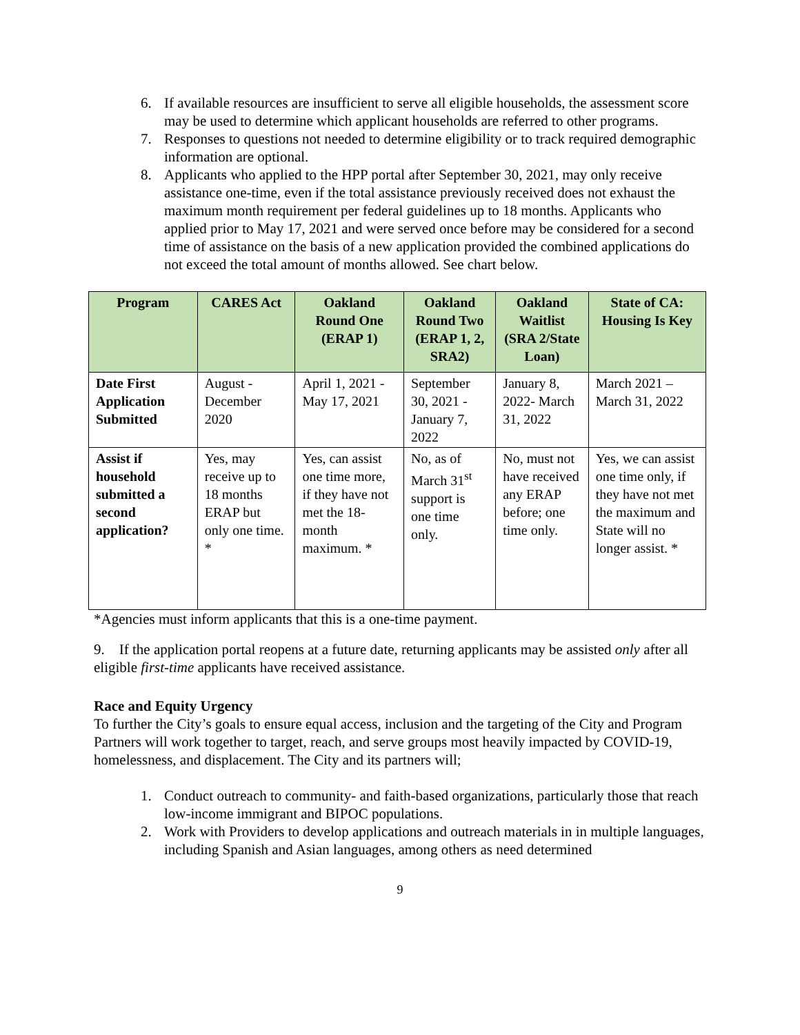6. If available resources are insufficient to serve all eligible households, the assessment score may be used to determine which applicant households are referred to other programs.
7. Responses to questions not needed to determine eligibility or to track required demographic information are optional.
8. Applicants who applied to the HPP portal after September 30, 2021, may only receive assistance one-time, even if the total assistance previously received does not exhaust the maximum month requirement per federal guidelines up to 18 months. Applicants who applied prior to May 17, 2021 and were served once before may be considered for a second time of assistance on the basis of a new application provided the combined applications do not exceed the total amount of months allowed. See chart below.
| Program | CARES Act | Oakland Round One (ERAP 1) | Oakland Round Two (ERAP 1, 2, SRA2) | Oakland Waitlist (SRA 2/State Loan) | State of CA: Housing Is Key |
| --- | --- | --- | --- | --- | --- |
| Date First Application Submitted | August - December 2020 | April 1, 2021 - May 17, 2021 | September 30, 2021 - January 7, 2022 | January 8, 2022- March 31, 2022 | March 2021 – March 31, 2022 |
| Assist if household submitted a second application? | Yes, may receive up to 18 months ERAP but only one time. * | Yes, can assist one time more, if they have not met the 18-month maximum. * | No, as of March 31<sup>st</sup> support is one time only. | No, must not have received any ERAP before; one time only. | Yes, we can assist one time only, if they have not met the maximum and State will no longer assist. * |
*Agencies must inform applicants that this is a one-time payment.
9. If the application portal reopens at a future date, returning applicants may be assisted only after all eligible first-time applicants have received assistance.
Race and Equity Urgency
To further the City’s goals to ensure equal access, inclusion and the targeting of the City and Program Partners will work together to target, reach, and serve groups most heavily impacted by COVID-19, homelessness, and displacement. The City and its partners will;
1. Conduct outreach to community- and faith-based organizations, particularly those that reach low-income immigrant and BIPOC populations.
2. Work with Providers to develop applications and outreach materials in in multiple languages, including Spanish and Asian languages, among others as need determined
9